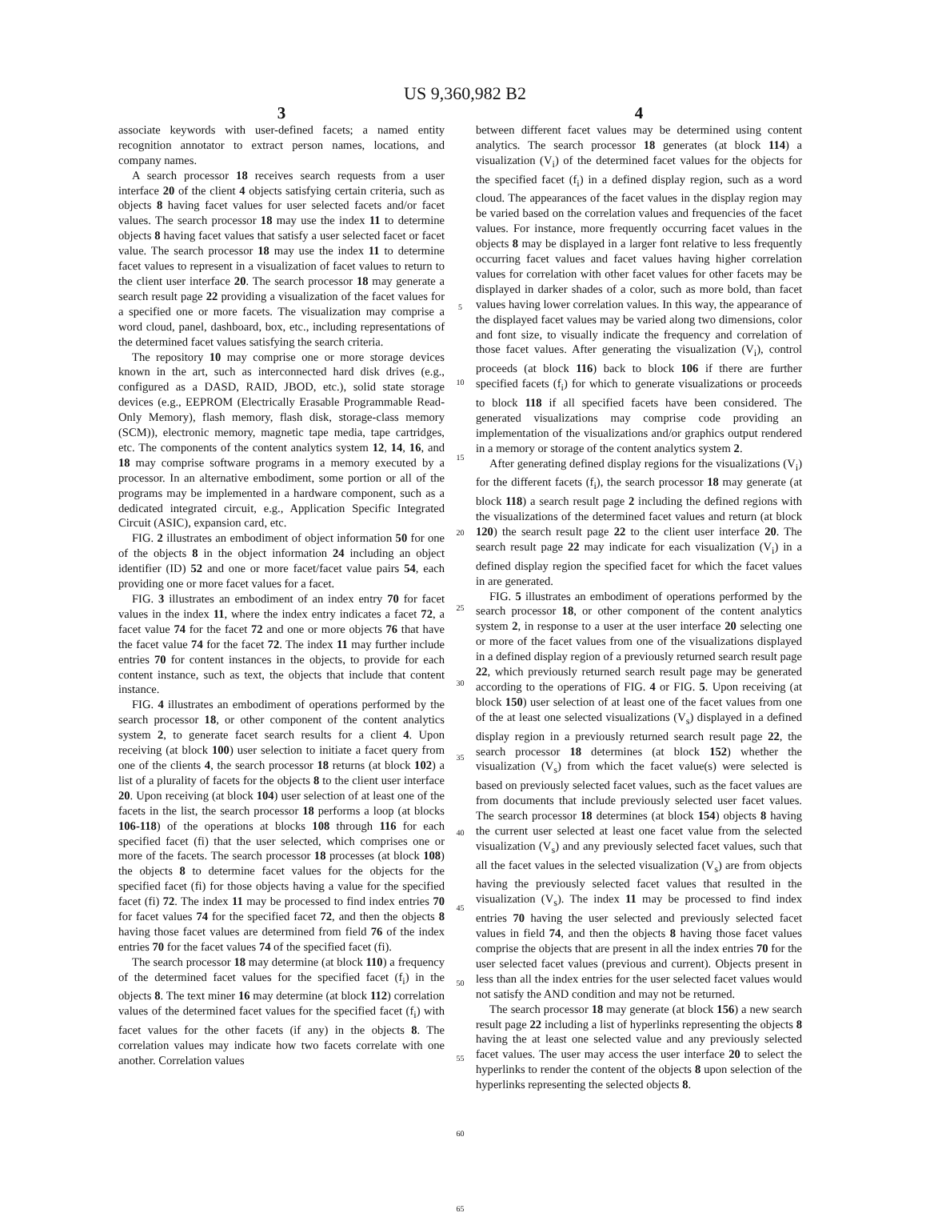US 9,360,982 B2
3
associate keywords with user-defined facets; a named entity recognition annotator to extract person names, locations, and company names.
A search processor 18 receives search requests from a user interface 20 of the client 4 objects satisfying certain criteria, such as objects 8 having facet values for user selected facets and/or facet values. The search processor 18 may use the index 11 to determine objects 8 having facet values that satisfy a user selected facet or facet value. The search processor 18 may use the index 11 to determine facet values to represent in a visualization of facet values to return to the client user interface 20. The search processor 18 may generate a search result page 22 providing a visualization of the facet values for a specified one or more facets. The visualization may comprise a word cloud, panel, dashboard, box, etc., including representations of the determined facet values satisfying the search criteria.
The repository 10 may comprise one or more storage devices known in the art, such as interconnected hard disk drives (e.g., configured as a DASD, RAID, JBOD, etc.), solid state storage devices (e.g., EEPROM (Electrically Erasable Programmable Read-Only Memory), flash memory, flash disk, storage-class memory (SCM)), electronic memory, magnetic tape media, tape cartridges, etc. The components of the content analytics system 12, 14, 16, and 18 may comprise software programs in a memory executed by a processor. In an alternative embodiment, some portion or all of the programs may be implemented in a hardware component, such as a dedicated integrated circuit, e.g., Application Specific Integrated Circuit (ASIC), expansion card, etc.
FIG. 2 illustrates an embodiment of object information 50 for one of the objects 8 in the object information 24 including an object identifier (ID) 52 and one or more facet/facet value pairs 54, each providing one or more facet values for a facet.
FIG. 3 illustrates an embodiment of an index entry 70 for facet values in the index 11, where the index entry indicates a facet 72, a facet value 74 for the facet 72 and one or more objects 76 that have the facet value 74 for the facet 72. The index 11 may further include entries 70 for content instances in the objects, to provide for each content instance, such as text, the objects that include that content instance.
FIG. 4 illustrates an embodiment of operations performed by the search processor 18, or other component of the content analytics system 2, to generate facet search results for a client 4. Upon receiving (at block 100) user selection to initiate a facet query from one of the clients 4, the search processor 18 returns (at block 102) a list of a plurality of facets for the objects 8 to the client user interface 20. Upon receiving (at block 104) user selection of at least one of the facets in the list, the search processor 18 performs a loop (at blocks 106-118) of the operations at blocks 108 through 116 for each specified facet (fi) that the user selected, which comprises one or more of the facets. The search processor 18 processes (at block 108) the objects 8 to determine facet values for the objects for the specified facet (fi) for those objects having a value for the specified facet (fi) 72. The index 11 may be processed to find index entries 70 for facet values 74 for the specified facet 72, and then the objects 8 having those facet values are determined from field 76 of the index entries 70 for the facet values 74 of the specified facet (fi).
The search processor 18 may determine (at block 110) a frequency of the determined facet values for the specified facet (f<sub>i</sub>) in the objects 8. The text miner 16 may determine (at block 112) correlation values of the determined facet values for the specified facet (f<sub>i</sub>) with facet values for the other facets (if any) in the objects 8. The correlation values may indicate how two facets correlate with one another. Correlation values
5
10
15
20
25
30
35
40
45
50
55
60
65
4
between different facet values may be determined using content analytics. The search processor 18 generates (at block 114) a visualization (V<sub>i</sub>) of the determined facet values for the objects for the specified facet (f<sub>i</sub>) in a defined display region, such as a word cloud. The appearances of the facet values in the display region may be varied based on the correlation values and frequencies of the facet values. For instance, more frequently occurring facet values in the objects 8 may be displayed in a larger font relative to less frequently occurring facet values and facet values having higher correlation values for correlation with other facet values for other facets may be displayed in darker shades of a color, such as more bold, than facet values having lower correlation values. In this way, the appearance of the displayed facet values may be varied along two dimensions, color and font size, to visually indicate the frequency and correlation of those facet values. After generating the visualization (V<sub>i</sub>), control proceeds (at block 116) back to block 106 if there are further specified facets (f<sub>i</sub>) for which to generate visualizations or proceeds to block 118 if all specified facets have been considered. The generated visualizations may comprise code providing an implementation of the visualizations and/or graphics output rendered in a memory or storage of the content analytics system 2.
After generating defined display regions for the visualizations (V<sub>i</sub>) for the different facets (f<sub>i</sub>), the search processor 18 may generate (at block 118) a search result page 2 including the defined regions with the visualizations of the determined facet values and return (at block 120) the search result page 22 to the client user interface 20. The search result page 22 may indicate for each visualization (V<sub>i</sub>) in a defined display region the specified facet for which the facet values in are generated.
FIG. 5 illustrates an embodiment of operations performed by the search processor 18, or other component of the content analytics system 2, in response to a user at the user interface 20 selecting one or more of the facet values from one of the visualizations displayed in a defined display region of a previously returned search result page 22, which previously returned search result page may be generated according to the operations of FIG. 4 or FIG. 5. Upon receiving (at block 150) user selection of at least one of the facet values from one of the at least one selected visualizations (V<sub>s</sub>) displayed in a defined display region in a previously returned search result page 22, the search processor 18 determines (at block 152) whether the visualization (V<sub>s</sub>) from which the facet value(s) were selected is based on previously selected facet values, such as the facet values are from documents that include previously selected user facet values. The search processor 18 determines (at block 154) objects 8 having the current user selected at least one facet value from the selected visualization (V<sub>s</sub>) and any previously selected facet values, such that all the facet values in the selected visualization (V<sub>s</sub>) are from objects having the previously selected facet values that resulted in the visualization (V<sub>s</sub>). The index 11 may be processed to find index entries 70 having the user selected and previously selected facet values in field 74, and then the objects 8 having those facet values comprise the objects that are present in all the index entries 70 for the user selected facet values (previous and current). Objects present in less than all the index entries for the user selected facet values would not satisfy the AND condition and may not be returned.
The search processor 18 may generate (at block 156) a new search result page 22 including a list of hyperlinks representing the objects 8 having the at least one selected value and any previously selected facet values. The user may access the user interface 20 to select the hyperlinks to render the content of the objects 8 upon selection of the hyperlinks representing the selected objects 8.